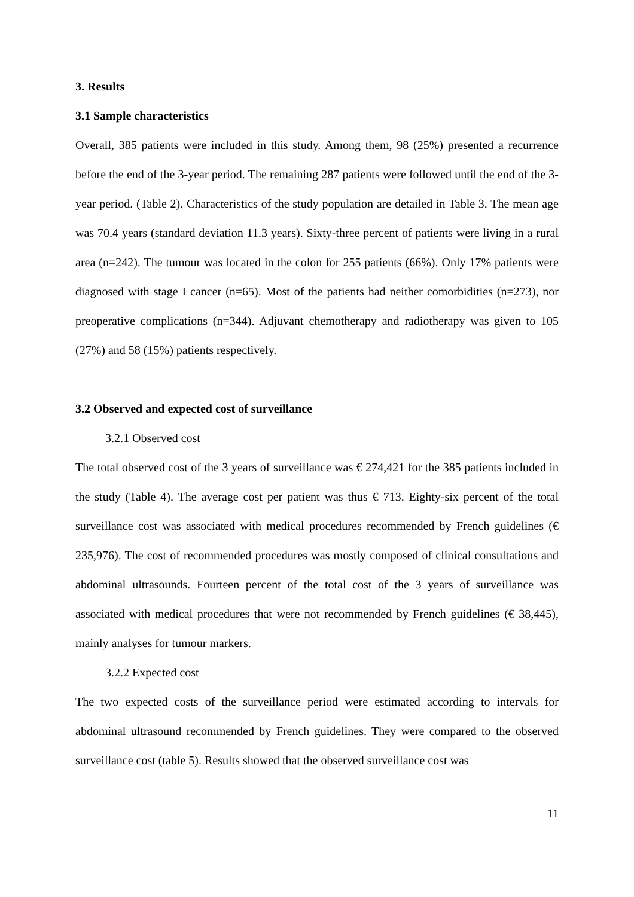3. Results
3.1 Sample characteristics
Overall, 385 patients were included in this study. Among them, 98 (25%) presented a recurrence before the end of the 3-year period. The remaining 287 patients were followed until the end of the 3-year period. (Table 2). Characteristics of the study population are detailed in Table 3. The mean age was 70.4 years (standard deviation 11.3 years). Sixty-three percent of patients were living in a rural area (n=242). The tumour was located in the colon for 255 patients (66%). Only 17% patients were diagnosed with stage I cancer (n=65). Most of the patients had neither comorbidities (n=273), nor preoperative complications (n=344). Adjuvant chemotherapy and radiotherapy was given to 105 (27%) and 58 (15%) patients respectively.
3.2 Observed and expected cost of surveillance
3.2.1 Observed cost
The total observed cost of the 3 years of surveillance was € 274,421 for the 385 patients included in the study (Table 4). The average cost per patient was thus € 713. Eighty-six percent of the total surveillance cost was associated with medical procedures recommended by French guidelines (€ 235,976). The cost of recommended procedures was mostly composed of clinical consultations and abdominal ultrasounds. Fourteen percent of the total cost of the 3 years of surveillance was associated with medical procedures that were not recommended by French guidelines (€ 38,445), mainly analyses for tumour markers.
3.2.2 Expected cost
The two expected costs of the surveillance period were estimated according to intervals for abdominal ultrasound recommended by French guidelines. They were compared to the observed surveillance cost (table 5). Results showed that the observed surveillance cost was
11